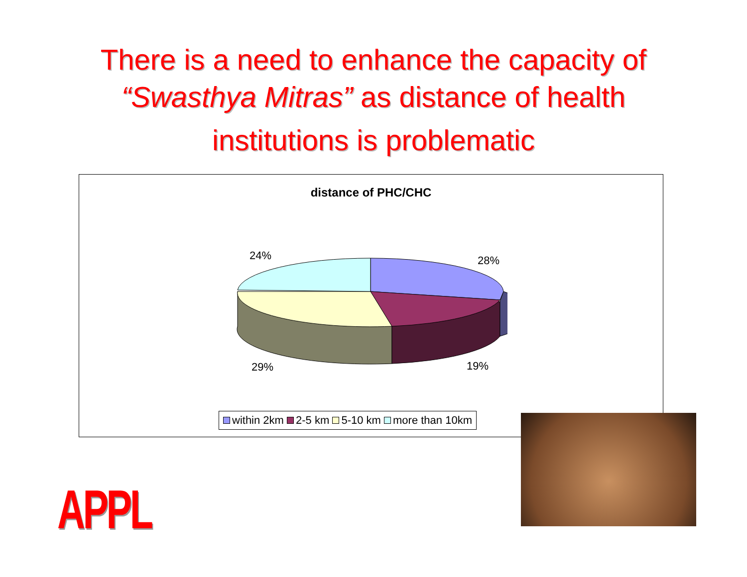There is a need to enhance the capacity of
“Swasthya Mitras” as distance of health
institutions is problematic
distance of PHC/CHC
24% 28%
29% 19%
within 2km 2-5 km 5-10 km more than 10km
APPL